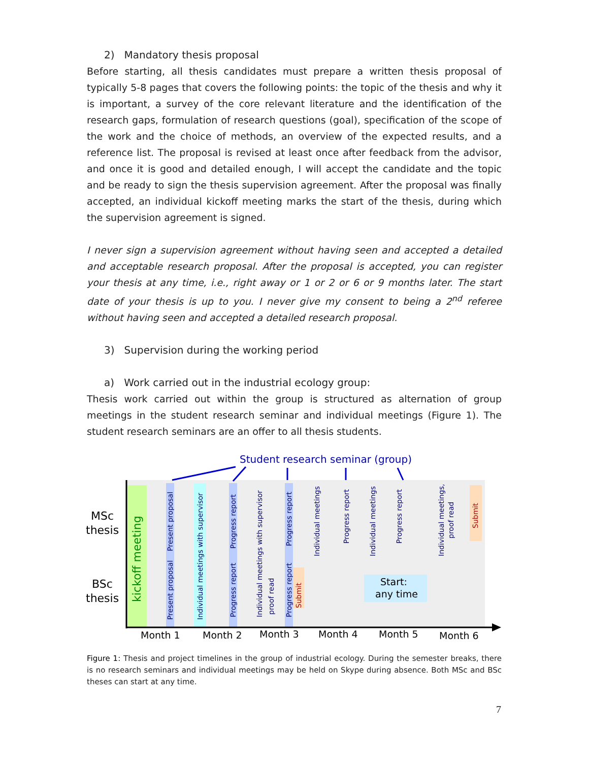2) Mandatory thesis proposal
Before starting, all thesis candidates must prepare a written thesis proposal of typically 5-8 pages that covers the following points: the topic of the thesis and why it is important, a survey of the core relevant literature and the identification of the research gaps, formulation of research questions (goal), specification of the scope of the work and the choice of methods, an overview of the expected results, and a reference list. The proposal is revised at least once after feedback from the advisor, and once it is good and detailed enough, I will accept the candidate and the topic and be ready to sign the thesis supervision agreement. After the proposal was finally accepted, an individual kickoff meeting marks the start of the thesis, during which the supervision agreement is signed.
I never sign a supervision agreement without having seen and accepted a detailed and acceptable research proposal. After the proposal is accepted, you can register your thesis at any time, i.e., right away or 1 or 2 or 6 or 9 months later. The start date of your thesis is up to you. I never give my consent to being a 2<sup>nd</sup> referee without having seen and accepted a detailed research proposal.
3) Supervision during the working period
a) Work carried out in the industrial ecology group:
Thesis work carried out within the group is structured as alternation of group meetings in the student research seminar and individual meetings (Figure 1). The student research seminars are an offer to all thesis students.
Student research seminar (group)
MSc
thesis
BSc
thesis
kickoff meeting
Present proposal
Present proposal
Individual meetings with supervisor
Progress report
Progress report
Individual meetings with supervisor
proof read
Progress report
Progress report
Submit
Individual meetings
Progress report
Individual meetings
Progress report
Start:
any time
Individual meetings,
proof read
Submit
Month 1
Month 2
Month 3
Month 4
Month 5
Month 6
Figure 1: Thesis and project timelines in the group of industrial ecology. During the semester breaks, there is no research seminars and individual meetings may be held on Skype during absence. Both MSc and BSc theses can start at any time.
7